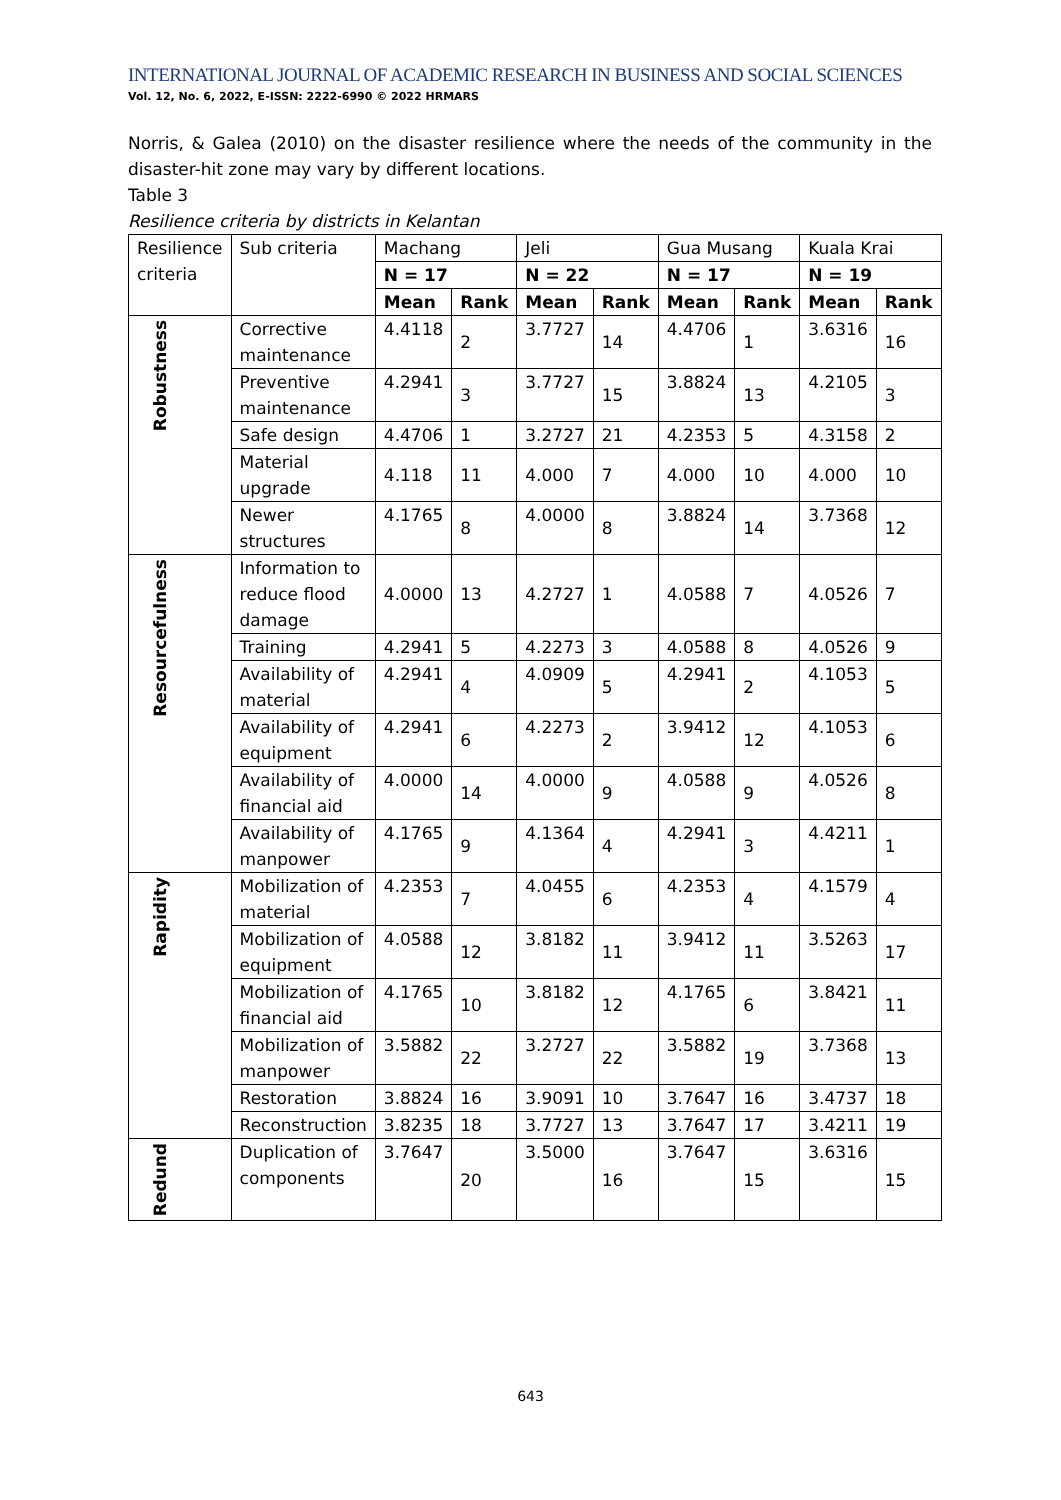INTERNATIONAL JOURNAL OF ACADEMIC RESEARCH IN BUSINESS AND SOCIAL SCIENCES
Vol. 12, No. 6, 2022, E-ISSN: 2222-6990 © 2022 HRMARS
Norris, & Galea (2010) on the disaster resilience where the needs of the community in the disaster-hit zone may vary by different locations.
Table 3
Resilience criteria by districts in Kelantan
| Resilience criteria | Sub criteria | Machang | | Jeli | | Gua Musang | | Kuala Krai | |
| --- | --- | --- | --- | --- | --- | --- | --- | --- | --- |
| | | N = 17 | | N = 22 | | N = 17 | | N = 19 | |
| | | Mean | Rank | Mean | Rank | Mean | Rank | Mean | Rank |
| Robustness | Corrective maintenance | 4.4118 | 2 | 3.7727 | 14 | 4.4706 | 1 | 3.6316 | 16 |
| | Preventive maintenance | 4.2941 | 3 | 3.7727 | 15 | 3.8824 | 13 | 4.2105 | 3 |
| | Safe design | 4.4706 | 1 | 3.2727 | 21 | 4.2353 | 5 | 4.3158 | 2 |
| | Material upgrade | 4.118 | 11 | 4.000 | 7 | 4.000 | 10 | 4.000 | 10 |
| | Newer structures | 4.1765 | 8 | 4.0000 | 8 | 3.8824 | 14 | 3.7368 | 12 |
| Resourcefulness | Information to reduce flood damage | 4.0000 | 13 | 4.2727 | 1 | 4.0588 | 7 | 4.0526 | 7 |
| | Training | 4.2941 | 5 | 4.2273 | 3 | 4.0588 | 8 | 4.0526 | 9 |
| | Availability of material | 4.2941 | 4 | 4.0909 | 5 | 4.2941 | 2 | 4.1053 | 5 |
| | Availability of equipment | 4.2941 | 6 | 4.2273 | 2 | 3.9412 | 12 | 4.1053 | 6 |
| | Availability of financial aid | 4.0000 | 14 | 4.0000 | 9 | 4.0588 | 9 | 4.0526 | 8 |
| | Availability of manpower | 4.1765 | 9 | 4.1364 | 4 | 4.2941 | 3 | 4.4211 | 1 |
| Rapidity | Mobilization of material | 4.2353 | 7 | 4.0455 | 6 | 4.2353 | 4 | 4.1579 | 4 |
| | Mobilization of equipment | 4.0588 | 12 | 3.8182 | 11 | 3.9412 | 11 | 3.5263 | 17 |
| | Mobilization of financial aid | 4.1765 | 10 | 3.8182 | 12 | 4.1765 | 6 | 3.8421 | 11 |
| | Mobilization of manpower | 3.5882 | 22 | 3.2727 | 22 | 3.5882 | 19 | 3.7368 | 13 |
| | Restoration | 3.8824 | 16 | 3.9091 | 10 | 3.7647 | 16 | 3.4737 | 18 |
| | Reconstruction | 3.8235 | 18 | 3.7727 | 13 | 3.7647 | 17 | 3.4211 | 19 |
| Redund | Duplication of components | 3.7647 | 20 | 3.5000 | 16 | 3.7647 | 15 | 3.6316 | 15 |
643